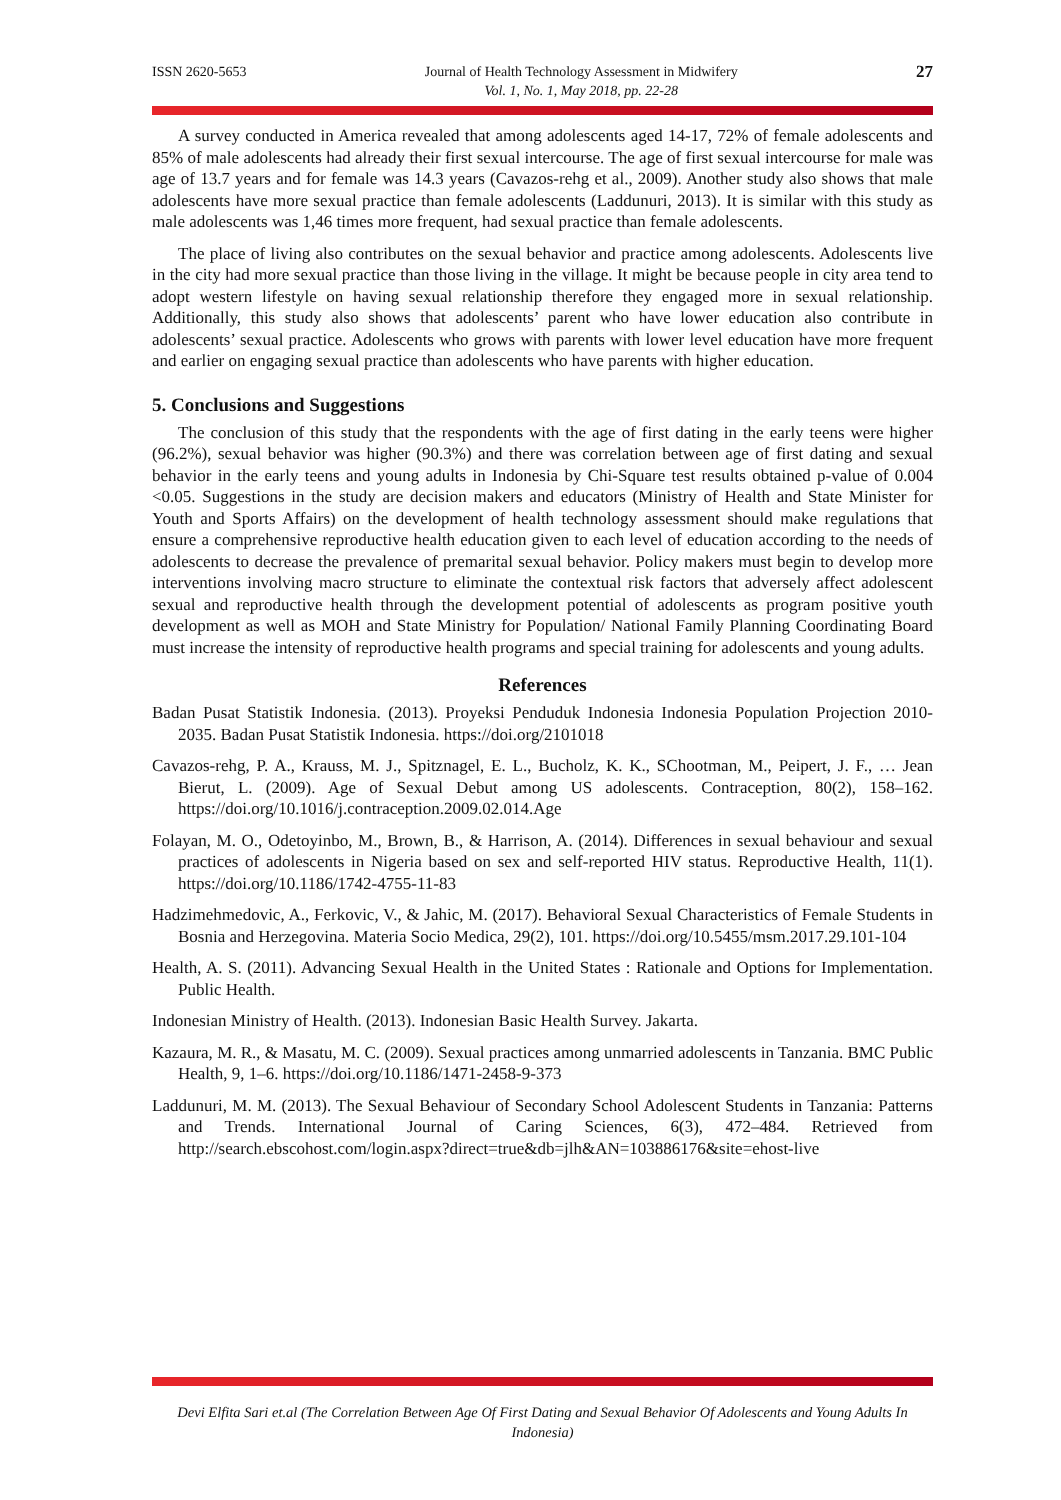ISSN 2620-5653 Journal of Health Technology Assessment in Midwifery
Vol. 1, No. 1, May 2018, pp. 22-28 27
A survey conducted in America revealed that among adolescents aged 14-17, 72% of female adolescents and 85% of male adolescents had already their first sexual intercourse. The age of first sexual intercourse for male was age of 13.7 years and for female was 14.3 years (Cavazos-rehg et al., 2009). Another study also shows that male adolescents have more sexual practice than female adolescents (Laddunuri, 2013). It is similar with this study as male adolescents was 1,46 times more frequent, had sexual practice than female adolescents.
The place of living also contributes on the sexual behavior and practice among adolescents. Adolescents live in the city had more sexual practice than those living in the village. It might be because people in city area tend to adopt western lifestyle on having sexual relationship therefore they engaged more in sexual relationship. Additionally, this study also shows that adolescents’ parent who have lower education also contribute in adolescents’ sexual practice. Adolescents who grows with parents with lower level education have more frequent and earlier on engaging sexual practice than adolescents who have parents with higher education.
5. Conclusions and Suggestions
The conclusion of this study that the respondents with the age of first dating in the early teens were higher (96.2%), sexual behavior was higher (90.3%) and there was correlation between age of first dating and sexual behavior in the early teens and young adults in Indonesia by Chi-Square test results obtained p-value of 0.004 <0.05. Suggestions in the study are decision makers and educators (Ministry of Health and State Minister for Youth and Sports Affairs) on the development of health technology assessment should make regulations that ensure a comprehensive reproductive health education given to each level of education according to the needs of adolescents to decrease the prevalence of premarital sexual behavior. Policy makers must begin to develop more interventions involving macro structure to eliminate the contextual risk factors that adversely affect adolescent sexual and reproductive health through the development potential of adolescents as program positive youth development as well as MOH and State Ministry for Population/ National Family Planning Coordinating Board must increase the intensity of reproductive health programs and special training for adolescents and young adults.
References
Badan Pusat Statistik Indonesia. (2013). Proyeksi Penduduk Indonesia Indonesia Population Projection 2010-2035. Badan Pusat Statistik Indonesia. https://doi.org/2101018
Cavazos-rehg, P. A., Krauss, M. J., Spitznagel, E. L., Bucholz, K. K., SChootman, M., Peipert, J. F., … Jean Bierut, L. (2009). Age of Sexual Debut among US adolescents. Contraception, 80(2), 158–162. https://doi.org/10.1016/j.contraception.2009.02.014.Age
Folayan, M. O., Odetoyinbo, M., Brown, B., & Harrison, A. (2014). Differences in sexual behaviour and sexual practices of adolescents in Nigeria based on sex and self-reported HIV status. Reproductive Health, 11(1). https://doi.org/10.1186/1742-4755-11-83
Hadzimehmedovic, A., Ferkovic, V., & Jahic, M. (2017). Behavioral Sexual Characteristics of Female Students in Bosnia and Herzegovina. Materia Socio Medica, 29(2), 101. https://doi.org/10.5455/msm.2017.29.101-104
Health, A. S. (2011). Advancing Sexual Health in the United States : Rationale and Options for Implementation. Public Health.
Indonesian Ministry of Health. (2013). Indonesian Basic Health Survey. Jakarta.
Kazaura, M. R., & Masatu, M. C. (2009). Sexual practices among unmarried adolescents in Tanzania. BMC Public Health, 9, 1–6. https://doi.org/10.1186/1471-2458-9-373
Laddunuri, M. M. (2013). The Sexual Behaviour of Secondary School Adolescent Students in Tanzania: Patterns and Trends. International Journal of Caring Sciences, 6(3), 472–484. Retrieved from http://search.ebscohost.com/login.aspx?direct=true&db=jlh&AN=103886176&site=ehost-live
Devi Elfita Sari et.al (The Correlation Between Age Of First Dating and Sexual Behavior Of Adolescents and Young Adults In Indonesia)